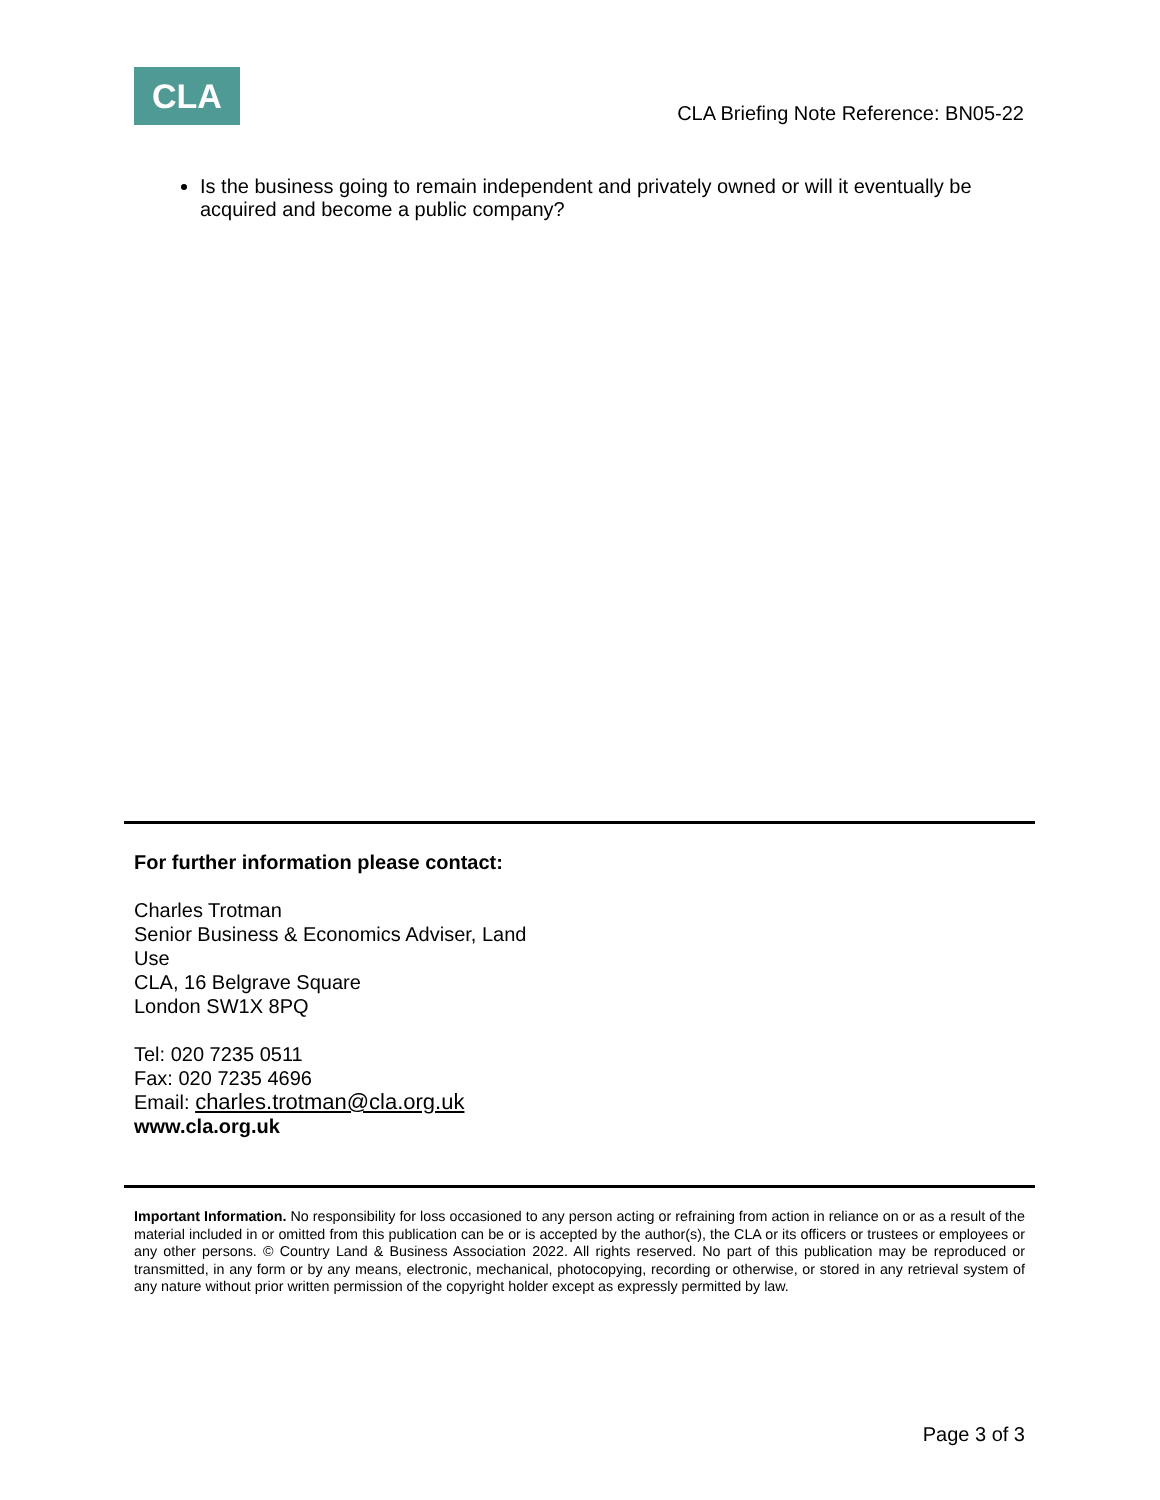CLA
CLA Briefing Note Reference: BN05-22
Is the business going to remain independent and privately owned or will it eventually be acquired and become a public company?
For further information please contact:
Charles Trotman
Senior Business & Economics Adviser, Land
Use
CLA, 16 Belgrave Square
London SW1X 8PQ
Tel: 020 7235 0511
Fax: 020 7235 4696
Email: charles.trotman@cla.org.uk
www.cla.org.uk
Important Information. No responsibility for loss occasioned to any person acting or refraining from action in reliance on or as a result of the material included in or omitted from this publication can be or is accepted by the author(s), the CLA or its officers or trustees or employees or any other persons. © Country Land & Business Association 2022. All rights reserved. No part of this publication may be reproduced or transmitted, in any form or by any means, electronic, mechanical, photocopying, recording or otherwise, or stored in any retrieval system of any nature without prior written permission of the copyright holder except as expressly permitted by law.
Page 3 of 3